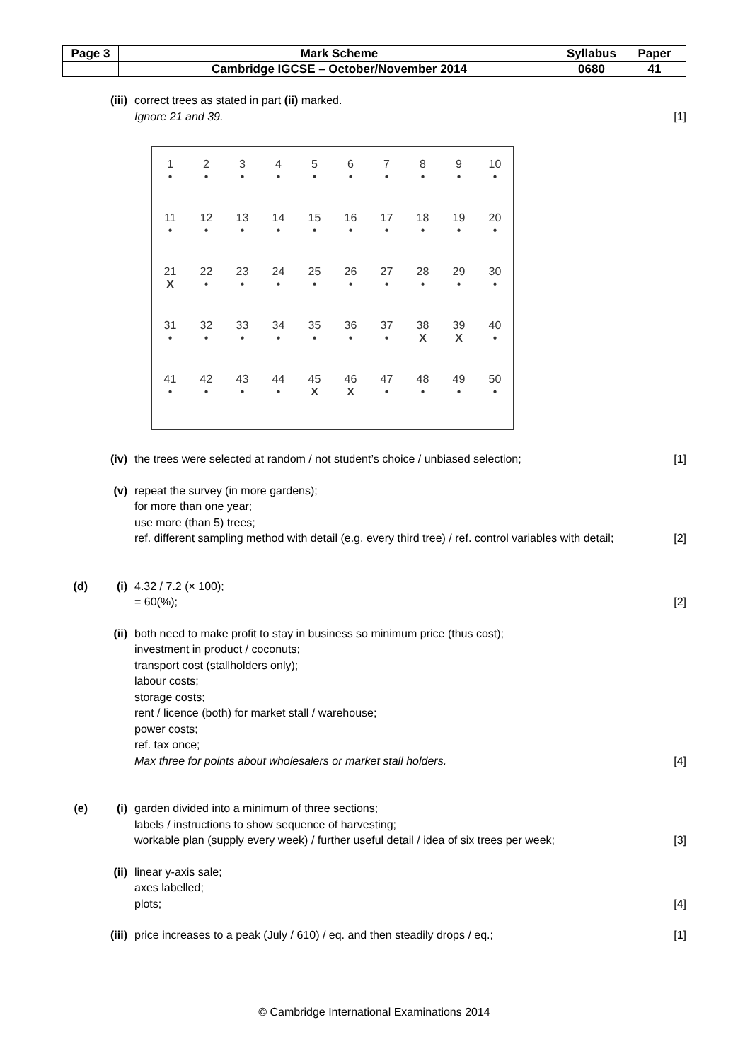| Page 3 | Mark Scheme | Syllabus | Paper |
| | Cambridge IGCSE – October/November 2014 | 0680 | 41 |
(iii) correct trees as stated in part (ii) marked.
Ignore 21 and 39.
[1]
| 1 • | 2 • | 3 • | 4 • | 5 • | 6 • | 7 • | 8 • | 9 • | 10 • |
| 11 • | 12 • | 13 • | 14 • | 15 • | 16 • | 17 • | 18 • | 19 • | 20 • |
| 21 X | 22 • | 23 • | 24 • | 25 • | 26 • | 27 • | 28 • | 29 • | 30 • |
| 31 • | 32 • | 33 • | 34 • | 35 • | 36 • | 37 • | 38 X | 39 X | 40 • |
| 41 • | 42 • | 43 • | 44 • | 45 X | 46 X | 47 • | 48 • | 49 • | 50 • |
(iv) the trees were selected at random / not student’s choice / unbiased selection;
[1]
(v) repeat the survey (in more gardens);
for more than one year;
use more (than 5) trees;
ref. different sampling method with detail (e.g. every third tree) / ref. control variables with detail;
[2]
(d) (i) 4.32 / 7.2 (× 100);
= 60(%);
[2]
(ii) both need to make profit to stay in business so minimum price (thus cost);
investment in product / coconuts;
transport cost (stallholders only);
labour costs;
storage costs;
rent / licence (both) for market stall / warehouse;
power costs;
ref. tax once;
Max three for points about wholesalers or market stall holders.
[4]
(e) (i) garden divided into a minimum of three sections;
labels / instructions to show sequence of harvesting;
workable plan (supply every week) / further useful detail / idea of six trees per week;
[3]
(ii) linear y-axis sale;
axes labelled;
plots;
[4]
(iii) price increases to a peak (July / 610) / eq. and then steadily drops / eq.;
[1]
© Cambridge International Examinations 2014